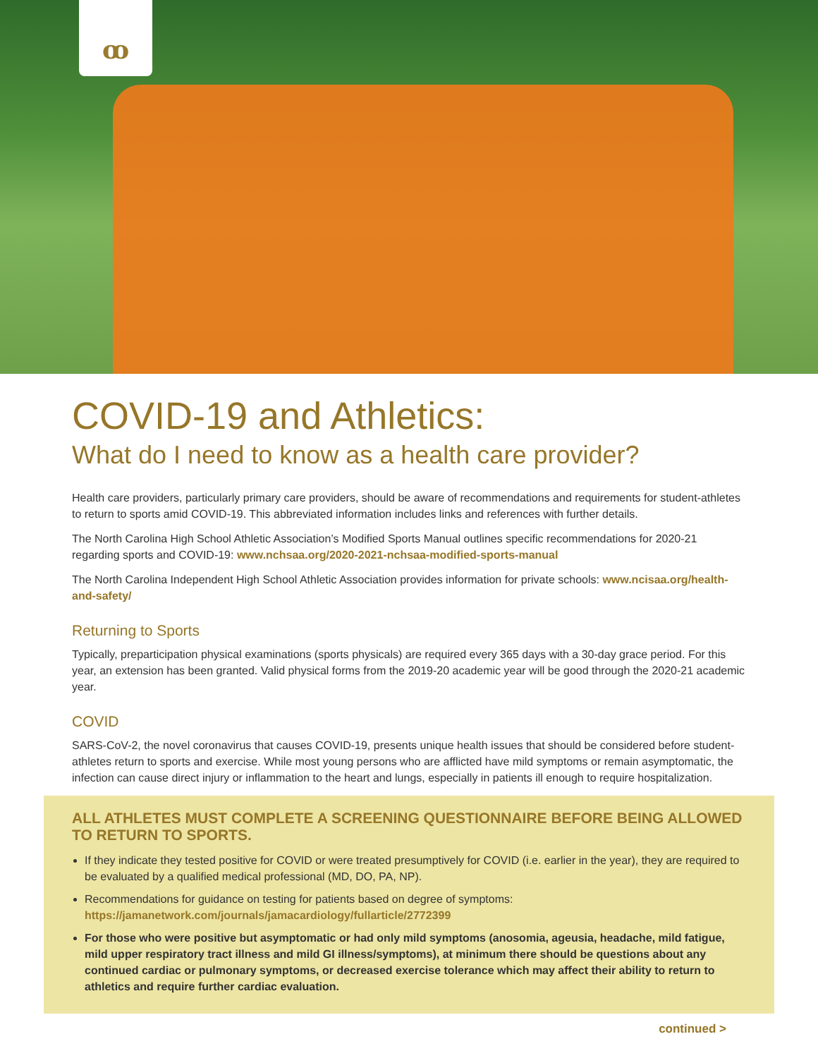ꝏ
COVID-19 and Athletics:
What do I need to know as a health care provider?
Health care providers, particularly primary care providers, should be aware of recommendations and requirements for student-athletes to return to sports amid COVID-19. This abbreviated information includes links and references with further details.
The North Carolina High School Athletic Association’s Modified Sports Manual outlines specific recommendations for 2020-21 regarding sports and COVID-19: www.nchsaa.org/2020-2021-nchsaa-modified-sports-manual
The North Carolina Independent High School Athletic Association provides information for private schools: www.ncisaa.org/health-and-safety/
Returning to Sports
Typically, preparticipation physical examinations (sports physicals) are required every 365 days with a 30-day grace period. For this year, an extension has been granted. Valid physical forms from the 2019-20 academic year will be good through the 2020-21 academic year.
COVID
SARS-CoV-2, the novel coronavirus that causes COVID-19, presents unique health issues that should be considered before student-athletes return to sports and exercise. While most young persons who are afflicted have mild symptoms or remain asymptomatic, the infection can cause direct injury or inflammation to the heart and lungs, especially in patients ill enough to require hospitalization.
ALL ATHLETES MUST COMPLETE A SCREENING QUESTIONNAIRE BEFORE BEING ALLOWED TO RETURN TO SPORTS.
If they indicate they tested positive for COVID or were treated presumptively for COVID (i.e. earlier in the year), they are required to be evaluated by a qualified medical professional (MD, DO, PA, NP).
Recommendations for guidance on testing for patients based on degree of symptoms: https://jamanetwork.com/journals/jamacardiology/fullarticle/2772399
For those who were positive but asymptomatic or had only mild symptoms (anosomia, ageusia, headache, mild fatigue, mild upper respiratory tract illness and mild GI illness/symptoms), at minimum there should be questions about any continued cardiac or pulmonary symptoms, or decreased exercise tolerance which may affect their ability to return to athletics and require further cardiac evaluation.
continued >